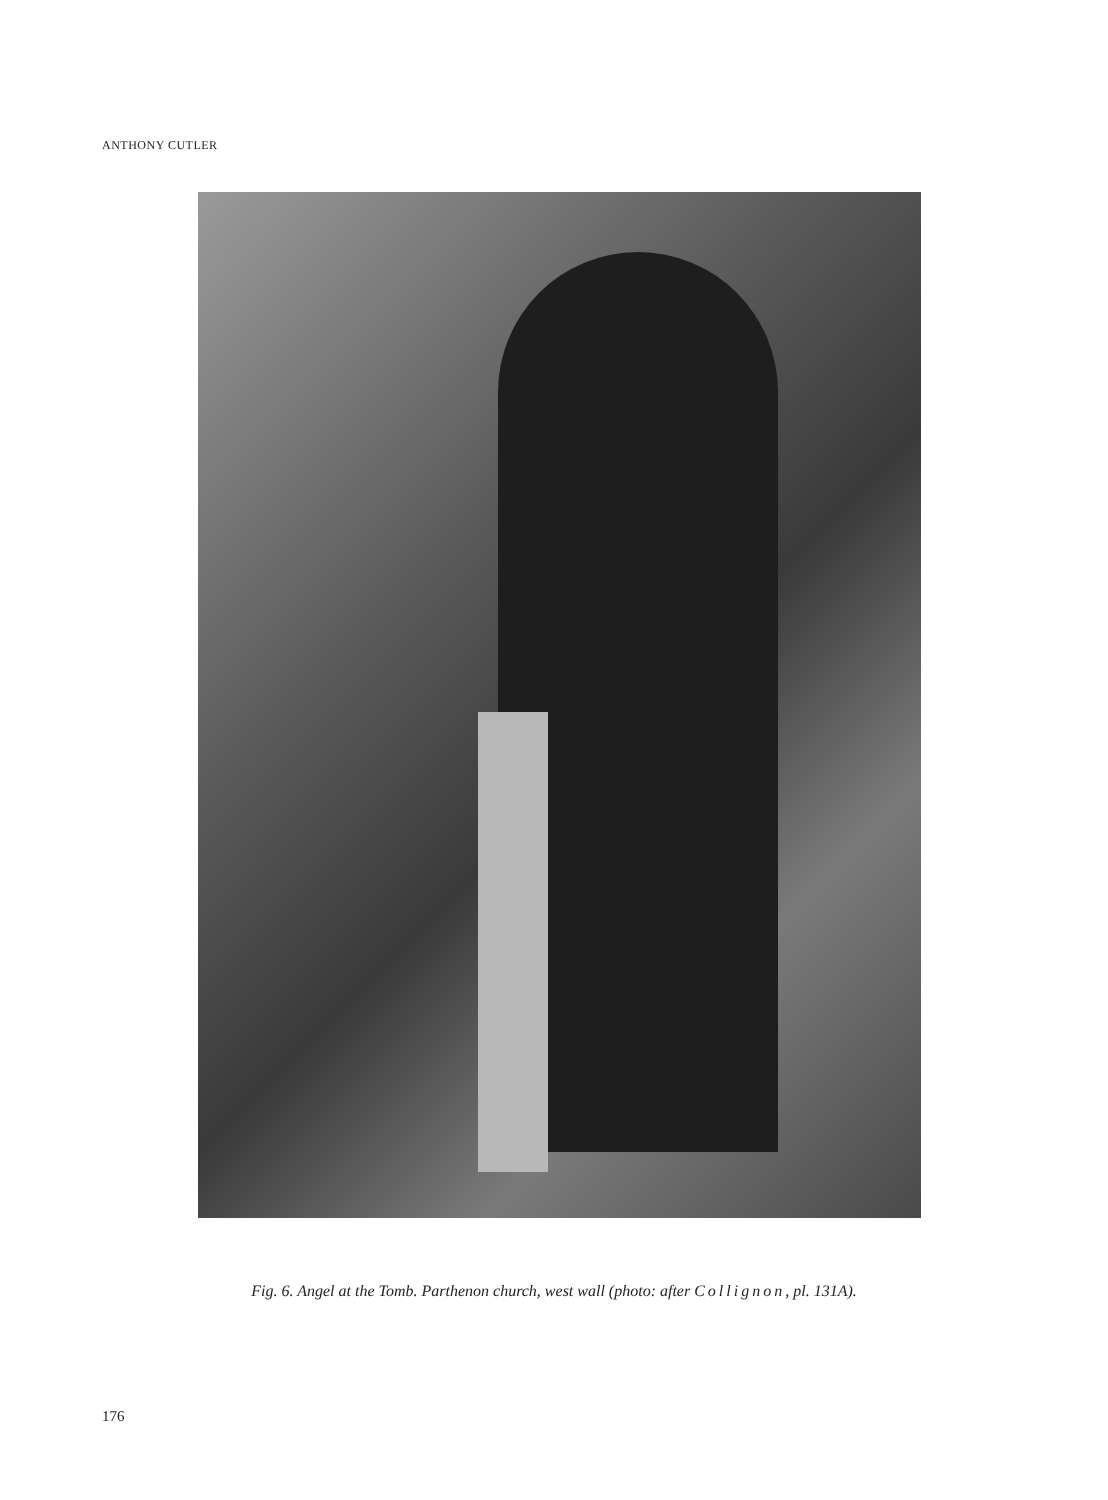ANTHONY CUTLER
Fig. 6. Angel at the Tomb. Parthenon church, west wall (photo: after Collignon, pl. 131A).
176